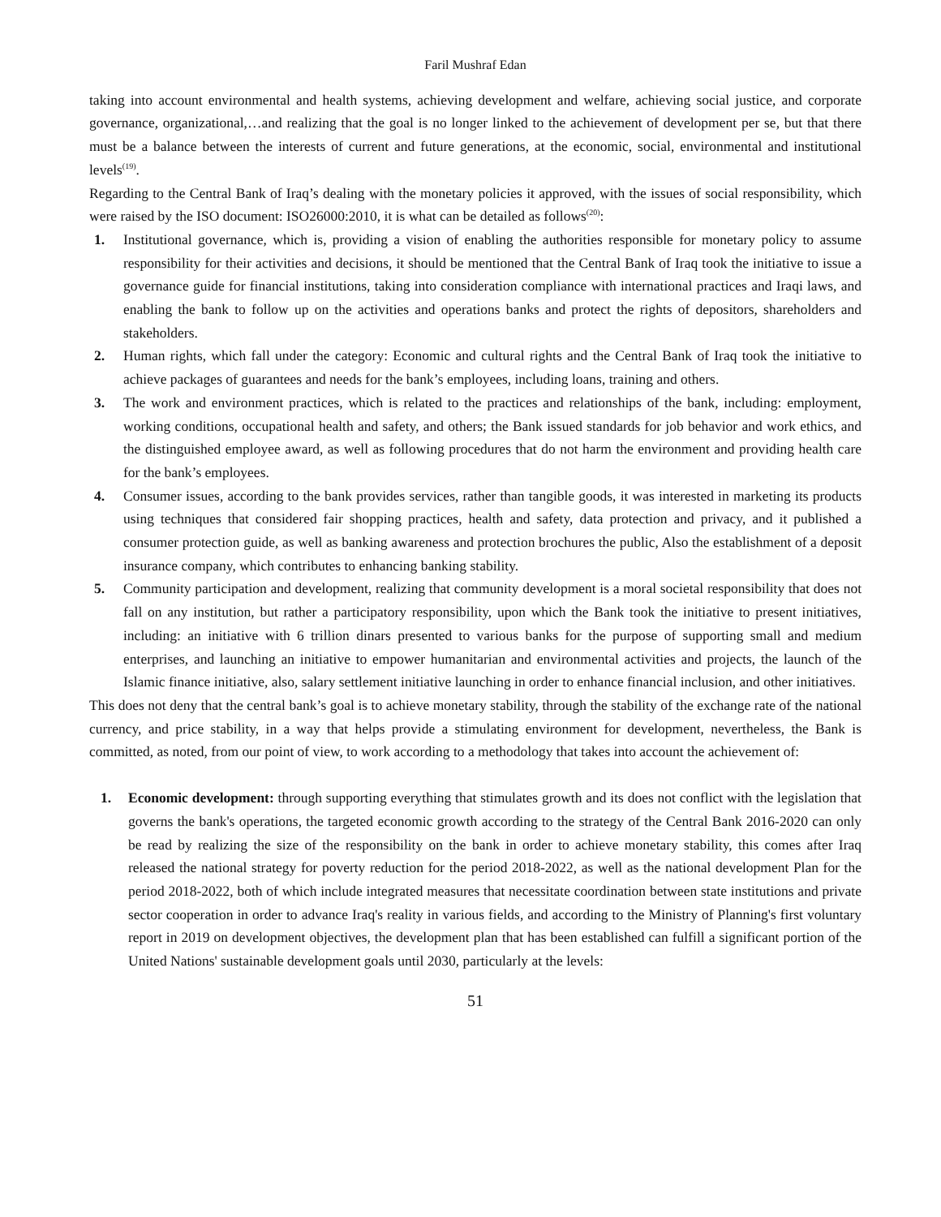Faril Mushraf Edan
taking into account environmental and health systems, achieving development and welfare, achieving social justice, and corporate governance, organizational,…and realizing that the goal is no longer linked to the achievement of development per se, but that there must be a balance between the interests of current and future generations, at the economic, social, environmental and institutional levels<sup>(19)</sup>.
Regarding to the Central Bank of Iraq’s dealing with the monetary policies it approved, with the issues of social responsibility, which were raised by the ISO document: ISO26000:2010, it is what can be detailed as follows<sup>(20)</sup>:
1. Institutional governance, which is, providing a vision of enabling the authorities responsible for monetary policy to assume responsibility for their activities and decisions, it should be mentioned that the Central Bank of Iraq took the initiative to issue a governance guide for financial institutions, taking into consideration compliance with international practices and Iraqi laws, and enabling the bank to follow up on the activities and operations banks and protect the rights of depositors, shareholders and stakeholders.
2. Human rights, which fall under the category: Economic and cultural rights and the Central Bank of Iraq took the initiative to achieve packages of guarantees and needs for the bank’s employees, including loans, training and others.
3. The work and environment practices, which is related to the practices and relationships of the bank, including: employment, working conditions, occupational health and safety, and others; the Bank issued standards for job behavior and work ethics, and the distinguished employee award, as well as following procedures that do not harm the environment and providing health care for the bank’s employees.
4. Consumer issues, according to the bank provides services, rather than tangible goods, it was interested in marketing its products using techniques that considered fair shopping practices, health and safety, data protection and privacy, and it published a consumer protection guide, as well as banking awareness and protection brochures the public, Also the establishment of a deposit insurance company, which contributes to enhancing banking stability.
5. Community participation and development, realizing that community development is a moral societal responsibility that does not fall on any institution, but rather a participatory responsibility, upon which the Bank took the initiative to present initiatives, including: an initiative with 6 trillion dinars presented to various banks for the purpose of supporting small and medium enterprises, and launching an initiative to empower humanitarian and environmental activities and projects, the launch of the Islamic finance initiative, also, salary settlement initiative launching in order to enhance financial inclusion, and other initiatives.
This does not deny that the central bank’s goal is to achieve monetary stability, through the stability of the exchange rate of the national currency, and price stability, in a way that helps provide a stimulating environment for development, nevertheless, the Bank is committed, as noted, from our point of view, to work according to a methodology that takes into account the achievement of:
1. Economic development: through supporting everything that stimulates growth and its does not conflict with the legislation that governs the bank's operations, the targeted economic growth according to the strategy of the Central Bank 2016-2020 can only be read by realizing the size of the responsibility on the bank in order to achieve monetary stability, this comes after Iraq released the national strategy for poverty reduction for the period 2018-2022, as well as the national development Plan for the period 2018-2022, both of which include integrated measures that necessitate coordination between state institutions and private sector cooperation in order to advance Iraq's reality in various fields, and according to the Ministry of Planning's first voluntary report in 2019 on development objectives, the development plan that has been established can fulfill a significant portion of the United Nations' sustainable development goals until 2030, particularly at the levels:
51